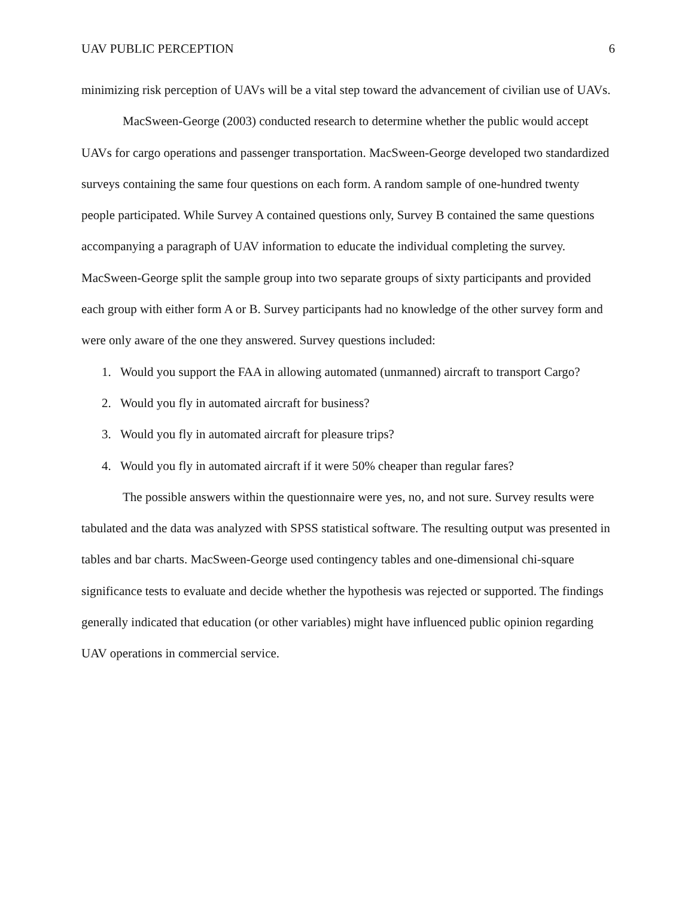UAV PUBLIC PERCEPTION 6
minimizing risk perception of UAVs will be a vital step toward the advancement of civilian use of UAVs.
MacSween-George (2003) conducted research to determine whether the public would accept UAVs for cargo operations and passenger transportation. MacSween-George developed two standardized surveys containing the same four questions on each form. A random sample of one-hundred twenty people participated. While Survey A contained questions only, Survey B contained the same questions accompanying a paragraph of UAV information to educate the individual completing the survey. MacSween-George split the sample group into two separate groups of sixty participants and provided each group with either form A or B. Survey participants had no knowledge of the other survey form and were only aware of the one they answered. Survey questions included:
1. Would you support the FAA in allowing automated (unmanned) aircraft to transport Cargo?
2. Would you fly in automated aircraft for business?
3. Would you fly in automated aircraft for pleasure trips?
4. Would you fly in automated aircraft if it were 50% cheaper than regular fares?
The possible answers within the questionnaire were yes, no, and not sure. Survey results were tabulated and the data was analyzed with SPSS statistical software. The resulting output was presented in tables and bar charts. MacSween-George used contingency tables and one-dimensional chi-square significance tests to evaluate and decide whether the hypothesis was rejected or supported. The findings generally indicated that education (or other variables) might have influenced public opinion regarding UAV operations in commercial service.